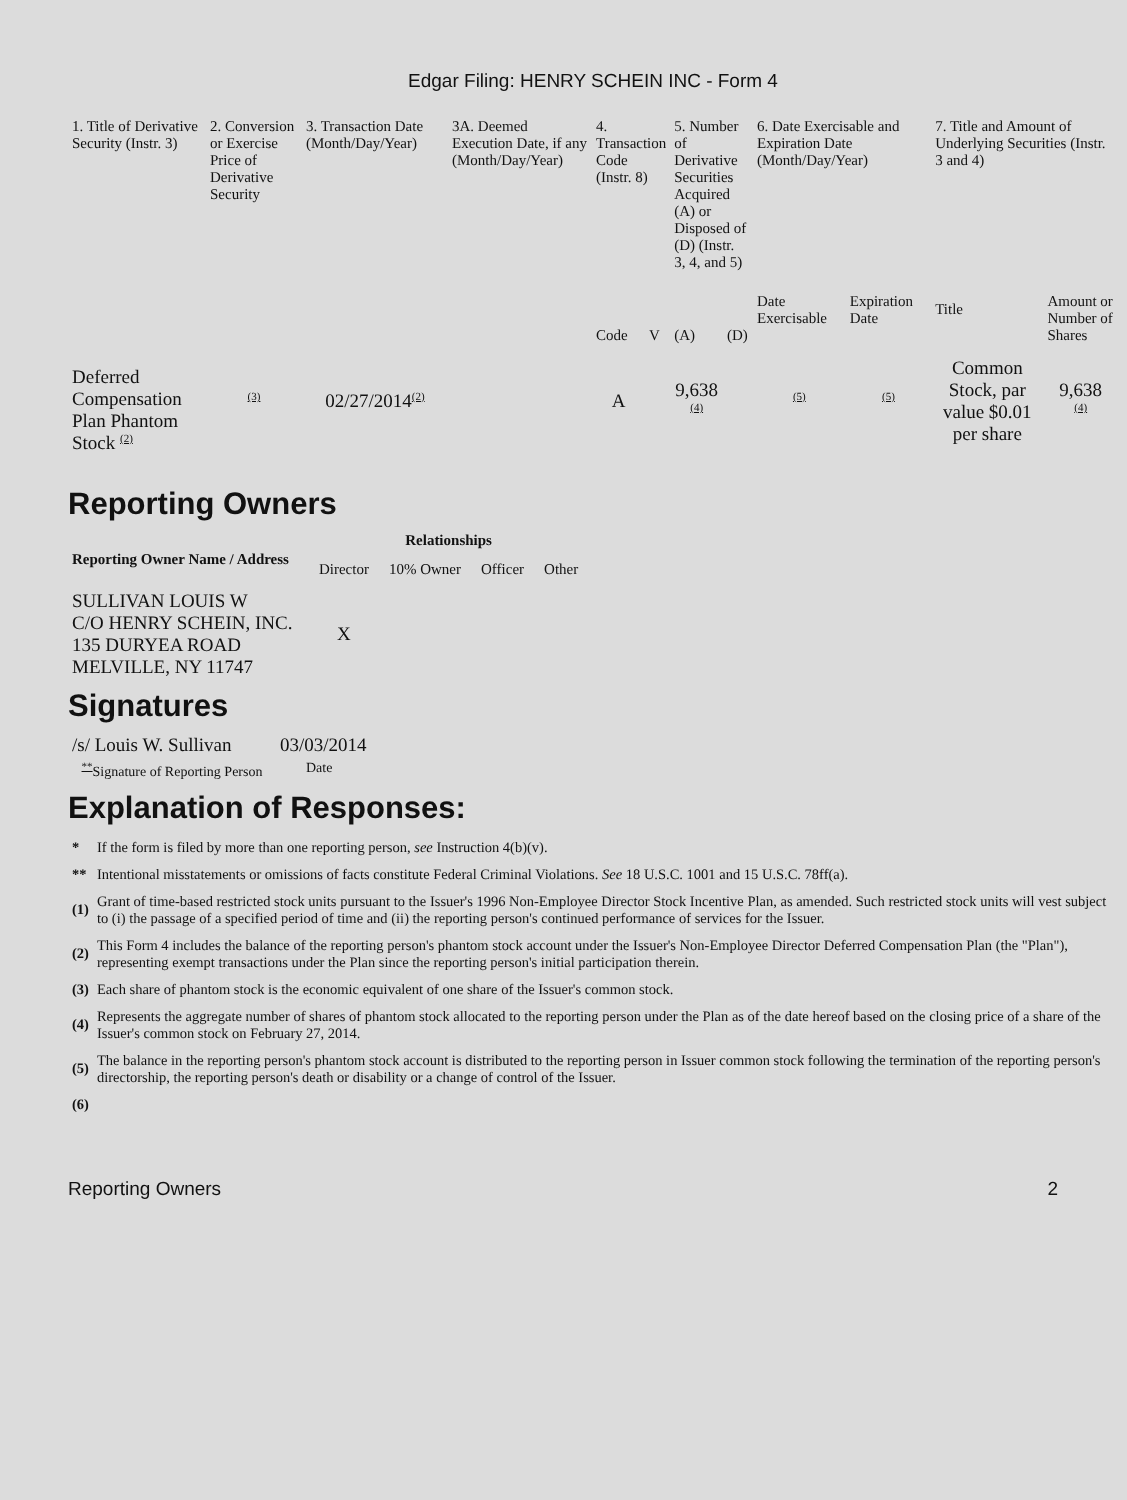Edgar Filing: HENRY SCHEIN INC - Form 4
| 1. Title of Derivative Security (Instr. 3) | 2. Conversion or Exercise Price of Derivative Security | 3. Transaction Date (Month/Day/Year) | 3A. Deemed Execution Date, if any (Month/Day/Year) | 4. Transaction Code (Instr. 8) | | 5. Number of Derivative Securities Acquired (A) or Disposed of (D) (Instr. 3, 4, and 5) | | 6. Date Exercisable and Expiration Date (Month/Day/Year) | | 7. Title and Amount of Underlying Securities (Instr. 3 and 4) | |
| | | | | Code | V | (A) | (D) | Date Exercisable | Expiration Date | Title | Amount or Number of Shares |
| Deferred Compensation Plan Phantom Stock <sup>(2)</sup> | <sup>(3)</sup> | 02/27/2014<sup>(2)</sup> | | A | | 9,638 <sup>(4)</sup> | | <sup>(5)</sup> | <sup>(5)</sup> | Common Stock, par value $0.01 per share | 9,638 <sup>(4)</sup> |
Reporting Owners
| Reporting Owner Name / Address | Relationships | | | |
| --- | --- | --- | --- | --- |
| | Director | 10% Owner | Officer | Other |
| SULLIVAN LOUIS W C/O HENRY SCHEIN, INC. 135 DURYEA ROAD MELVILLE, NY 11747 | X | | | |
Signatures
| /s/ Louis W. Sullivan | 03/03/2014 |
| <sup>**</sup> Signature of Reporting Person | Date |
Explanation of Responses:
| * | If the form is filed by more than one reporting person, see Instruction 4(b)(v). |
| ** | Intentional misstatements or omissions of facts constitute Federal Criminal Violations. See 18 U.S.C. 1001 and 15 U.S.C. 78ff(a). |
| (1) | Grant of time-based restricted stock units pursuant to the Issuer's 1996 Non-Employee Director Stock Incentive Plan, as amended. Such restricted stock units will vest subject to (i) the passage of a specified period of time and (ii) the reporting person's continued performance of services for the Issuer. |
| (2) | This Form 4 includes the balance of the reporting person's phantom stock account under the Issuer's Non-Employee Director Deferred Compensation Plan (the "Plan"), representing exempt transactions under the Plan since the reporting person's initial participation therein. |
| (3) | Each share of phantom stock is the economic equivalent of one share of the Issuer's common stock. |
| (4) | Represents the aggregate number of shares of phantom stock allocated to the reporting person under the Plan as of the date hereof based on the closing price of a share of the Issuer's common stock on February 27, 2014. |
| (5) | The balance in the reporting person's phantom stock account is distributed to the reporting person in Issuer common stock following the termination of the reporting person's directorship, the reporting person's death or disability or a change of control of the Issuer. |
| (6) | |
Reporting Owners 2